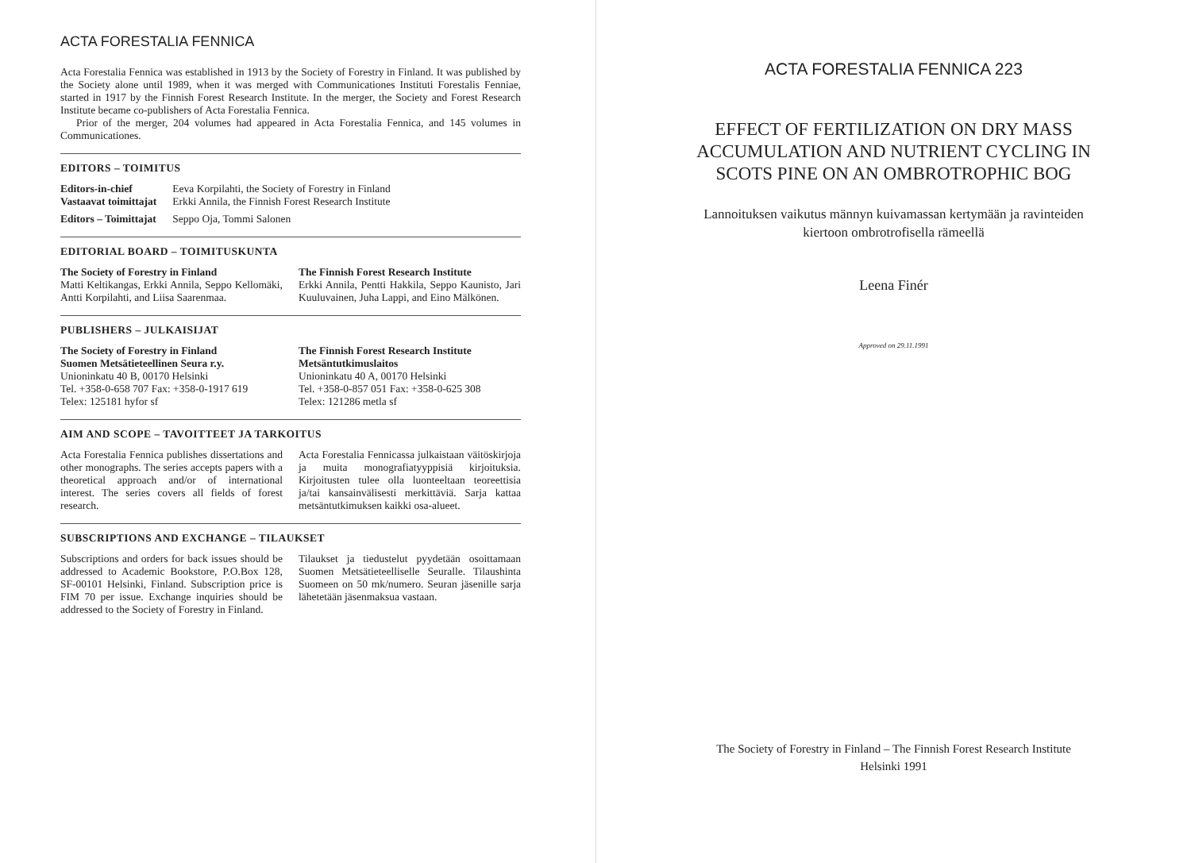ACTA FORESTALIA FENNICA
Acta Forestalia Fennica was established in 1913 by the Society of Forestry in Finland. It was published by the Society alone until 1989, when it was merged with Communicationes Instituti Forestalis Fenniae, started in 1917 by the Finnish Forest Research Institute. In the merger, the Society and Forest Research Institute became co-publishers of Acta Forestalia Fennica.
Prior of the merger, 204 volumes had appeared in Acta Forestalia Fennica, and 145 volumes in Communicationes.
EDITORS – TOIMITUS
| Editors-in-chief Vastaavat toimittajat | Eeva Korpilahti, the Society of Forestry in Finland Erkki Annila, the Finnish Forest Research Institute |
| Editors – Toimittajat | Seppo Oja, Tommi Salonen |
EDITORIAL BOARD – TOIMITUSKUNTA
The Society of Forestry in Finland
Matti Keltikangas, Erkki Annila, Seppo Kellomäki, Antti Korpilahti, and Liisa Saarenmaa.
The Finnish Forest Research Institute
Erkki Annila, Pentti Hakkila, Seppo Kaunisto, Jari Kuuluvainen, Juha Lappi, and Eino Mälkönen.
PUBLISHERS – JULKAISIJAT
The Society of Forestry in Finland
Suomen Metsätieteellinen Seura r.y.
Unioninkatu 40 B, 00170 Helsinki
Tel. +358-0-658 707 Fax: +358-0-1917 619
Telex: 125181 hyfor sf
The Finnish Forest Research Institute
Metsäntutkimuslaitos
Unioninkatu 40 A, 00170 Helsinki
Tel. +358-0-857 051 Fax: +358-0-625 308
Telex: 121286 metla sf
AIM AND SCOPE – TAVOITTEET JA TARKOITUS
Acta Forestalia Fennica publishes dissertations and other monographs. The series accepts papers with a theoretical approach and/or of international interest. The series covers all fields of forest research.
Acta Forestalia Fennicassa julkaistaan väitöskirjoja ja muita monografiatyyppisiä kirjoituksia. Kirjoitusten tulee olla luonteeltaan teoreettisia ja/tai kansainvälisesti merkittäviä. Sarja kattaa metsäntutkimuksen kaikki osa-alueet.
SUBSCRIPTIONS AND EXCHANGE – TILAUKSET
Subscriptions and orders for back issues should be addressed to Academic Bookstore, P.O.Box 128, SF-00101 Helsinki, Finland. Subscription price is FIM 70 per issue. Exchange inquiries should be addressed to the Society of Forestry in Finland.
Tilaukset ja tiedustelut pyydetään osoittamaan Suomen Metsätieteelliselle Seuralle. Tilaushinta Suomeen on 50 mk/numero. Seuran jäsenille sarja lähetetään jäsenmaksua vastaan.
ACTA FORESTALIA FENNICA 223
EFFECT OF FERTILIZATION ON DRY MASS
ACCUMULATION AND NUTRIENT CYCLING IN
SCOTS PINE ON AN OMBROTROPHIC BOG
Lannoituksen vaikutus männyn kuivamassan kertymään ja ravinteiden
kiertoon ombrotrofisella rämeellä
Leena Finér
Approved on 29.11.1991
The Society of Forestry in Finland – The Finnish Forest Research Institute
Helsinki 1991